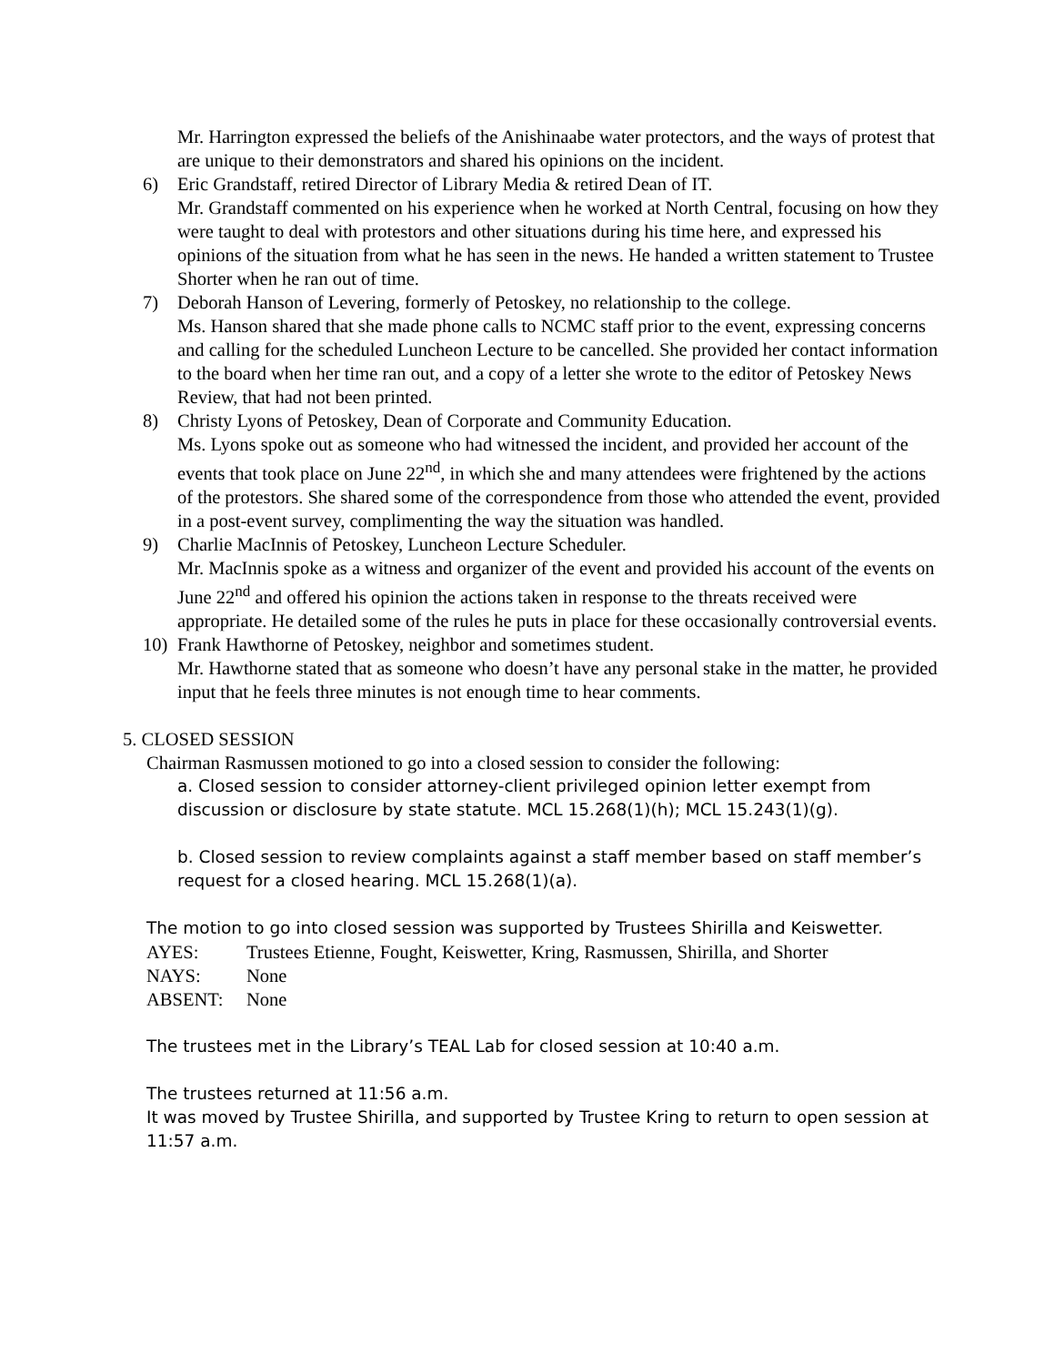Mr. Harrington expressed the beliefs of the Anishinaabe water protectors, and the ways of protest that are unique to their demonstrators and shared his opinions on the incident.
6) Eric Grandstaff, retired Director of Library Media & retired Dean of IT.
Mr. Grandstaff commented on his experience when he worked at North Central, focusing on how they were taught to deal with protestors and other situations during his time here, and expressed his opinions of the situation from what he has seen in the news. He handed a written statement to Trustee Shorter when he ran out of time.
7) Deborah Hanson of Levering, formerly of Petoskey, no relationship to the college.
Ms. Hanson shared that she made phone calls to NCMC staff prior to the event, expressing concerns and calling for the scheduled Luncheon Lecture to be cancelled. She provided her contact information to the board when her time ran out, and a copy of a letter she wrote to the editor of Petoskey News Review, that had not been printed.
8) Christy Lyons of Petoskey, Dean of Corporate and Community Education.
Ms. Lyons spoke out as someone who had witnessed the incident, and provided her account of the events that took place on June 22<sup>nd</sup>, in which she and many attendees were frightened by the actions of the protestors. She shared some of the correspondence from those who attended the event, provided in a post-event survey, complimenting the way the situation was handled.
9) Charlie MacInnis of Petoskey, Luncheon Lecture Scheduler.
Mr. MacInnis spoke as a witness and organizer of the event and provided his account of the events on June 22<sup>nd</sup> and offered his opinion the actions taken in response to the threats received were appropriate. He detailed some of the rules he puts in place for these occasionally controversial events.
10) Frank Hawthorne of Petoskey, neighbor and sometimes student.
Mr. Hawthorne stated that as someone who doesn’t have any personal stake in the matter, he provided input that he feels three minutes is not enough time to hear comments.
5. CLOSED SESSION
Chairman Rasmussen motioned to go into a closed session to consider the following:
a. Closed session to consider attorney-client privileged opinion letter exempt from discussion or disclosure by state statute. MCL 15.268(1)(h); MCL 15.243(1)(g).
b. Closed session to review complaints against a staff member based on staff member’s request for a closed hearing. MCL 15.268(1)(a).
The motion to go into closed session was supported by Trustees Shirilla and Keiswetter.
AYES: Trustees Etienne, Fought, Keiswetter, Kring, Rasmussen, Shirilla, and Shorter
NAYS: None
ABSENT: None
The trustees met in the Library’s TEAL Lab for closed session at 10:40 a.m.
The trustees returned at 11:56 a.m.
It was moved by Trustee Shirilla, and supported by Trustee Kring to return to open session at 11:57 a.m.